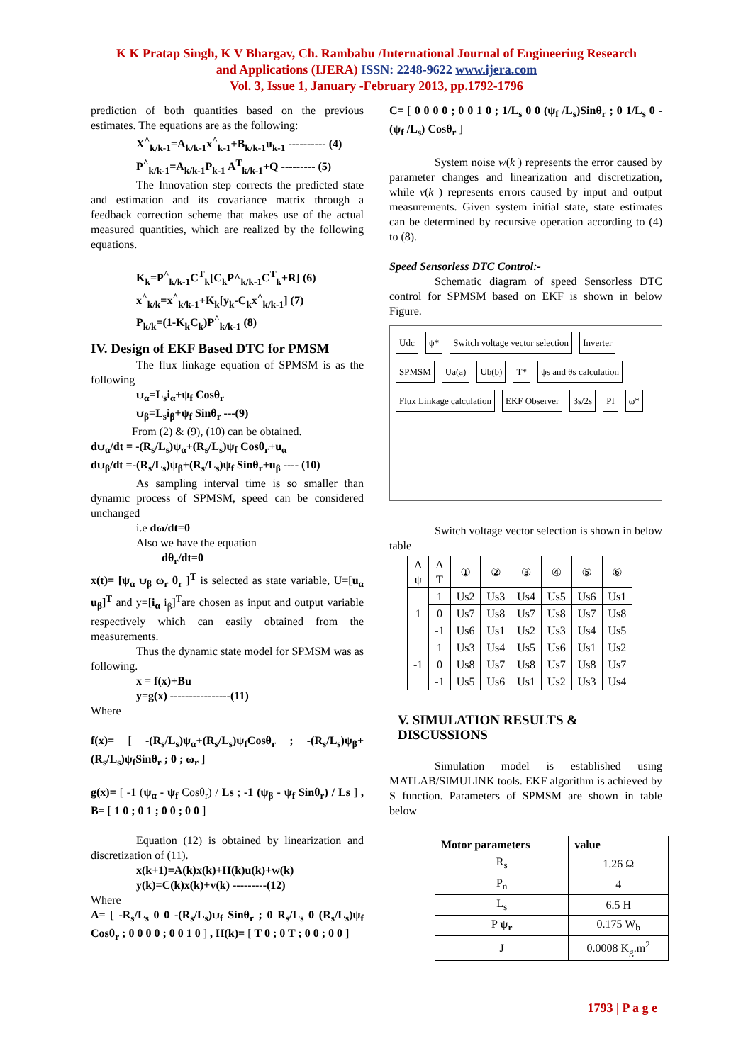K K Pratap Singh, K V Bhargav, Ch. Rambabu /International Journal of Engineering Research
and Applications (IJERA) ISSN: 2248-9622 www.ijera.com
Vol. 3, Issue 1, January -February 2013, pp.1792-1796
prediction of both quantities based on the previous estimates. The equations are as the following:
X<sup>^</sup><sub>k/k-1</sub>=A<sub>k/k-1</sub>x<sup>^</sup><sub>k-1</sub>+B<sub>k/k-1</sub>u<sub>k-1</sub> ---------- (4)
P<sup>^</sup><sub>k/k-1</sub>=A<sub>k/k-1</sub>P<sub>k-1</sub> A<sup>T</sup><sub>k/k-1</sub>+Q --------- (5)
The Innovation step corrects the predicted state and estimation and its covariance matrix through a feedback correction scheme that makes use of the actual measured quantities, which are realized by the following equations.
K<sub>k</sub>=P<sup>^</sup><sub>k/k-1</sub>C<sup>T</sup><sub>k</sub>[C<sub>k</sub>P^<sub>k/k-1</sub>C<sup>T</sup><sub>k</sub>+R] (6)
x<sup>^</sup><sub>k/k</sub>=x<sup>^</sup><sub>k/k-1</sub>+K<sub>k</sub>[y<sub>k</sub>-C<sub>k</sub>x<sup>^</sup><sub>k/k-1</sub>] (7)
P<sub>k/k</sub>=(1-K<sub>k</sub>C<sub>k</sub>)P<sup>^</sup><sub>k/k-1</sub> (8)
IV. Design of EKF Based DTC for PMSM
The flux linkage equation of SPMSM is as the following
ψ<sub>α</sub>=L<sub>s</sub>i<sub>α</sub>+ψ<sub>f</sub> Cosθ<sub>r</sub>
ψ<sub>β</sub>=L<sub>s</sub>i<sub>β</sub>+ψ<sub>f</sub> Sinθ<sub>r</sub> ---(9)
From (2) & (9), (10) can be obtained.
dψ<sub>α</sub>/dt = -(R<sub>s</sub>/L<sub>s</sub>)ψ<sub>α</sub>+(R<sub>s</sub>/L<sub>s</sub>)ψ<sub>f</sub> Cosθ<sub>r</sub>+u<sub>α</sub>
dψ<sub>β</sub>/dt =-(R<sub>s</sub>/L<sub>s</sub>)ψ<sub>β</sub>+(R<sub>s</sub>/L<sub>s</sub>)ψ<sub>f</sub> Sinθ<sub>r</sub>+u<sub>β</sub> ---- (10)
As sampling interval time is so smaller than dynamic process of SPMSM, speed can be considered unchanged
i.e dω/dt=0
Also we have the equation
dθ<sub>r</sub>/dt=0
x(t)= [ψ<sub>α</sub> ψ<sub>β</sub> ω<sub>r</sub> θ<sub>r</sub> ]<sup>T</sup> is selected as state variable, U=[u<sub>α</sub> u<sub>β</sub>]<sup>T</sup> and y=[i<sub>α</sub> i<sub>β</sub>]<sup>T</sup>are chosen as input and output variable respectively which can easily obtained from the measurements.
Thus the dynamic state model for SPMSM was as following.
x = f(x)+Bu
y=g(x) ----------------(11)
Where
f(x)= [ -(R<sub>s</sub>/L<sub>s</sub>)ψ<sub>α</sub>+(R<sub>s</sub>/L<sub>s</sub>)ψ<sub>f</sub>Cosθ<sub>r</sub> ; -(R<sub>s</sub>/L<sub>s</sub>)ψ<sub>β</sub>+(R<sub>s</sub>/L<sub>s</sub>)ψ<sub>f</sub>Sinθ<sub>r</sub> ; 0 ; ω<sub>r</sub> ]
g(x)= [ -1 (ψ<sub>α</sub> - ψ<sub>f</sub> Cosθ<sub>r</sub>) / Ls ; -1 (ψ<sub>β</sub> - ψ<sub>f</sub> Sinθ<sub>r</sub>) / Ls ] , B= [ 1 0 ; 0 1 ; 0 0 ; 0 0 ]
Equation (12) is obtained by linearization and discretization of (11).
x(k+1)=A(k)x(k)+H(k)u(k)+w(k)
y(k)=C(k)x(k)+v(k) ---------(12)
Where
A= [ -R<sub>s</sub>/L<sub>s</sub> 0 0 -(R<sub>s</sub>/L<sub>s</sub>)ψ<sub>f</sub> Sinθ<sub>r</sub> ; 0 R<sub>s</sub>/L<sub>s</sub> 0 (R<sub>s</sub>/L<sub>s</sub>)ψ<sub>f</sub> Cosθ<sub>r</sub> ; 0 0 0 0 ; 0 0 1 0 ] , H(k)= [ T 0 ; 0 T ; 0 0 ; 0 0 ]
C= [ 0 0 0 0 ; 0 0 1 0 ; 1/L<sub>s</sub> 0 0 (ψ<sub>f</sub> /L<sub>s</sub>)Sinθ<sub>r</sub> ; 0 1/L<sub>s</sub> 0 -(ψ<sub>f</sub> /L<sub>s</sub>) Cosθ<sub>r</sub> ]
System noise w(k ) represents the error caused by parameter changes and linearization and discretization, while v(k ) represents errors caused by input and output measurements. Given system initial state, state estimates can be determined by recursive operation according to (4) to (8).
Speed Sensorless DTC Control:-
Schematic diagram of speed Sensorless DTC control for SPMSM based on EKF is shown in below Figure.
Udc ψ* Switch voltage vector selection Inverter SPMSM Ua(a) Ub(b) T* ψs and θs calculation Flux Linkage calculation EKF Observer 3s/2s PI ω*
Switch voltage vector selection is shown in below table
| Δ ψ | Δ T | ① | ② | ③ | ④ | ⑤ | ⑥ |
| 1 | 1 | Us2 | Us3 | Us4 | Us5 | Us6 | Us1 |
| | 0 | Us7 | Us8 | Us7 | Us8 | Us7 | Us8 |
| | -1 | Us6 | Us1 | Us2 | Us3 | Us4 | Us5 |
| -1 | 1 | Us3 | Us4 | Us5 | Us6 | Us1 | Us2 |
| | 0 | Us8 | Us7 | Us8 | Us7 | Us8 | Us7 |
| | -1 | Us5 | Us6 | Us1 | Us2 | Us3 | Us4 |
V. SIMULATION RESULTS & DISCUSSIONS
Simulation model is established using MATLAB/SIMULINK tools. EKF algorithm is achieved by S function. Parameters of SPMSM are shown in table below
| Motor parameters | value |
| --- | --- |
| R<sub>s</sub> | 1.26 Ω |
| P<sub>n</sub> | 4 |
| L<sub>s</sub> | 6.5 H |
| P ψ<sub>r</sub> | 0.175 W<sub>b</sub> |
| J | 0.0008 K<sub>g</sub>.m<sup>2</sup> |
1793 | P a g e